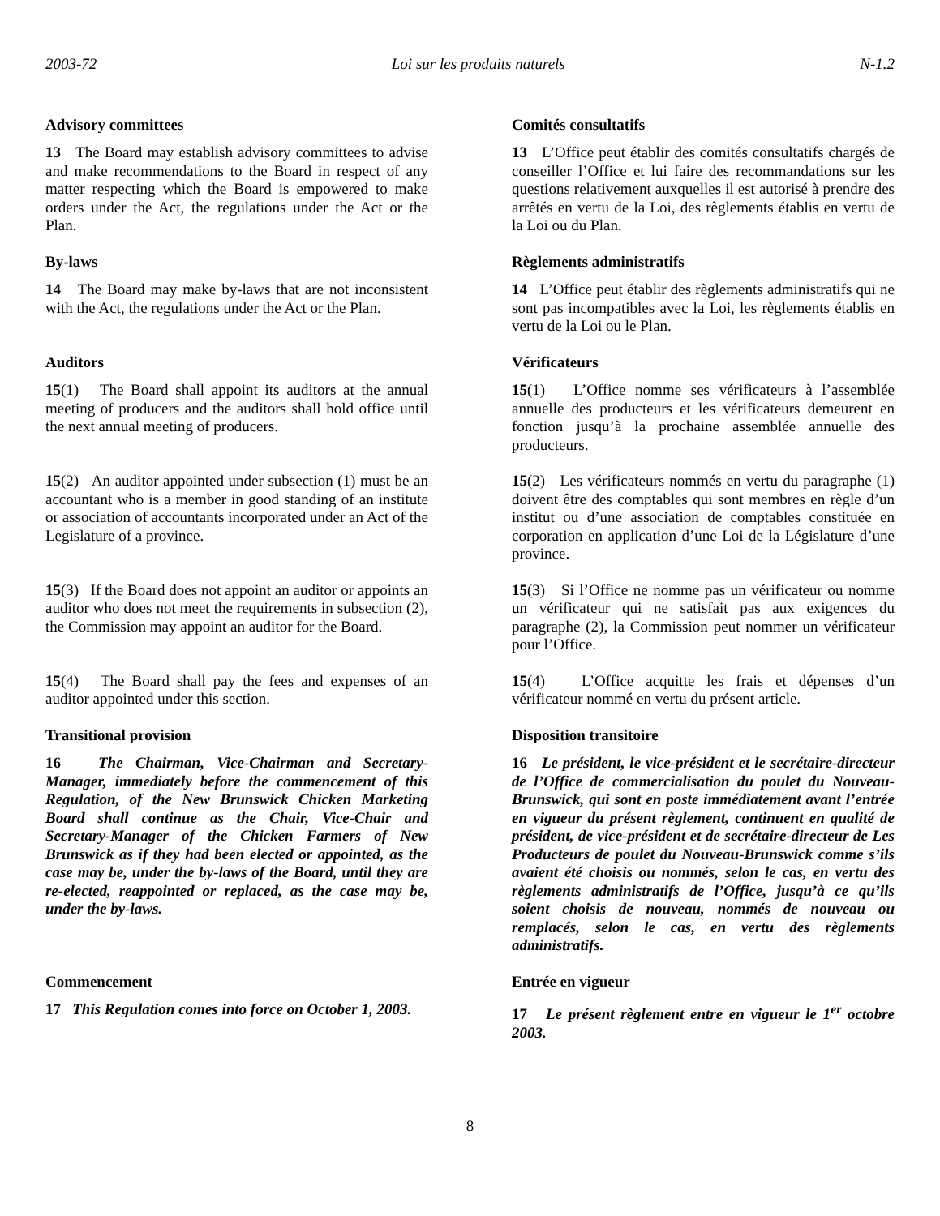2003-72 Loi sur les produits naturels N-1.2
Advisory committees
13 The Board may establish advisory committees to advise and make recommendations to the Board in respect of any matter respecting which the Board is empowered to make orders under the Act, the regulations under the Act or the Plan.
Comités consultatifs
13 L’Office peut établir des comités consultatifs chargés de conseiller l’Office et lui faire des recommandations sur les questions relativement auxquelles il est autorisé à prendre des arrêtés en vertu de la Loi, des règlements établis en vertu de la Loi ou du Plan.
By-laws
14 The Board may make by-laws that are not inconsistent with the Act, the regulations under the Act or the Plan.
Règlements administratifs
14 L’Office peut établir des règlements administratifs qui ne sont pas incompatibles avec la Loi, les règlements établis en vertu de la Loi ou le Plan.
Auditors
15(1) The Board shall appoint its auditors at the annual meeting of producers and the auditors shall hold office until the next annual meeting of producers.
Vérificateurs
15(1) L’Office nomme ses vérificateurs à l’assemblée annuelle des producteurs et les vérificateurs demeurent en fonction jusqu’à la prochaine assemblée annuelle des producteurs.
15(2) An auditor appointed under subsection (1) must be an accountant who is a member in good standing of an institute or association of accountants incorporated under an Act of the Legislature of a province.
15(2) Les vérificateurs nommés en vertu du paragraphe (1) doivent être des comptables qui sont membres en règle d’un institut ou d’une association de comptables constituée en corporation en application d’une Loi de la Législature d’une province.
15(3) If the Board does not appoint an auditor or appoints an auditor who does not meet the requirements in subsection (2), the Commission may appoint an auditor for the Board.
15(3) Si l’Office ne nomme pas un vérificateur ou nomme un vérificateur qui ne satisfait pas aux exigences du paragraphe (2), la Commission peut nommer un vérificateur pour l’Office.
15(4) The Board shall pay the fees and expenses of an auditor appointed under this section.
15(4) L’Office acquitte les frais et dépenses d’un vérificateur nommé en vertu du présent article.
Transitional provision
16 The Chairman, Vice-Chairman and Secretary-Manager, immediately before the commencement of this Regulation, of the New Brunswick Chicken Marketing Board shall continue as the Chair, Vice-Chair and Secretary-Manager of the Chicken Farmers of New Brunswick as if they had been elected or appointed, as the case may be, under the by-laws of the Board, until they are re-elected, reappointed or replaced, as the case may be, under the by-laws.
Disposition transitoire
16 Le président, le vice-président et le secrétaire-directeur de l’Office de commercialisation du poulet du Nouveau-Brunswick, qui sont en poste immédiatement avant l’entrée en vigueur du présent règlement, continuent en qualité de président, de vice-président et de secrétaire-directeur de Les Producteurs de poulet du Nouveau-Brunswick comme s’ils avaient été choisis ou nommés, selon le cas, en vertu des règlements administratifs de l’Office, jusqu’à ce qu’ils soient choisis de nouveau, nommés de nouveau ou remplacés, selon le cas, en vertu des règlements administratifs.
Commencement
17 This Regulation comes into force on October 1, 2003.
Entrée en vigueur
17 Le présent règlement entre en vigueur le 1<sup>er</sup> octobre 2003.
8